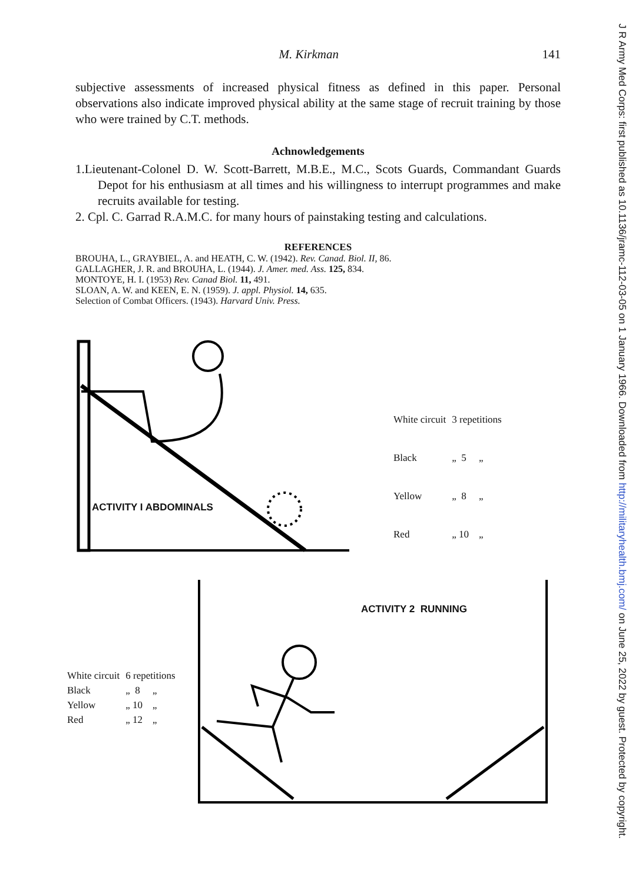M. Kirkman 141
subjective assessments of increased physical fitness as defined in this paper. Personal observations also indicate improved physical ability at the same stage of recruit training by those who were trained by C.T. methods.
Achnowledgements
1.Lieutenant-Colonel D. W. Scott-Barrett, M.B.E., M.C., Scots Guards, Commandant Guards Depot for his enthusiasm at all times and his willingness to interrupt programmes and make recruits available for testing.
2. Cpl. C. Garrad R.A.M.C. for many hours of painstaking testing and calculations.
REFERENCES
BROUHA, L., GRAYBIEL, A. and HEATH, C. W. (1942). Rev. Canad. Biol. II, 86.
GALLAGHER, J. R. and BROUHA, L. (1944). J. Amer. med. Ass. 125, 834.
MONTOYE, H. I. (1953) Rev. Canad Biol. 11, 491.
SLOAN, A. W. and KEEN, E. N. (1959). J. appl. Physiol. 14, 635.
Selection of Combat Officers. (1943). Harvard Univ. Press.
ACTIVITY I ABDOMINALS
| White circuit | 3 repetitions |
| Black | „ 5 „ |
| Yellow | „ 8 „ |
| Red | „ 10 „ |
| White circuit | 6 repetitions |
| Black | „ 8 „ |
| Yellow | „ 10 „ |
| Red | „ 12 „ |
ACTIVITY 2 RUNNING
J R Army Med Corps: first published as 10.1136/jramc-112-03-05 on 1 January 1966. Downloaded from http://militaryhealth.bmj.com/ on June 25, 2022 by guest. Protected by copyright.